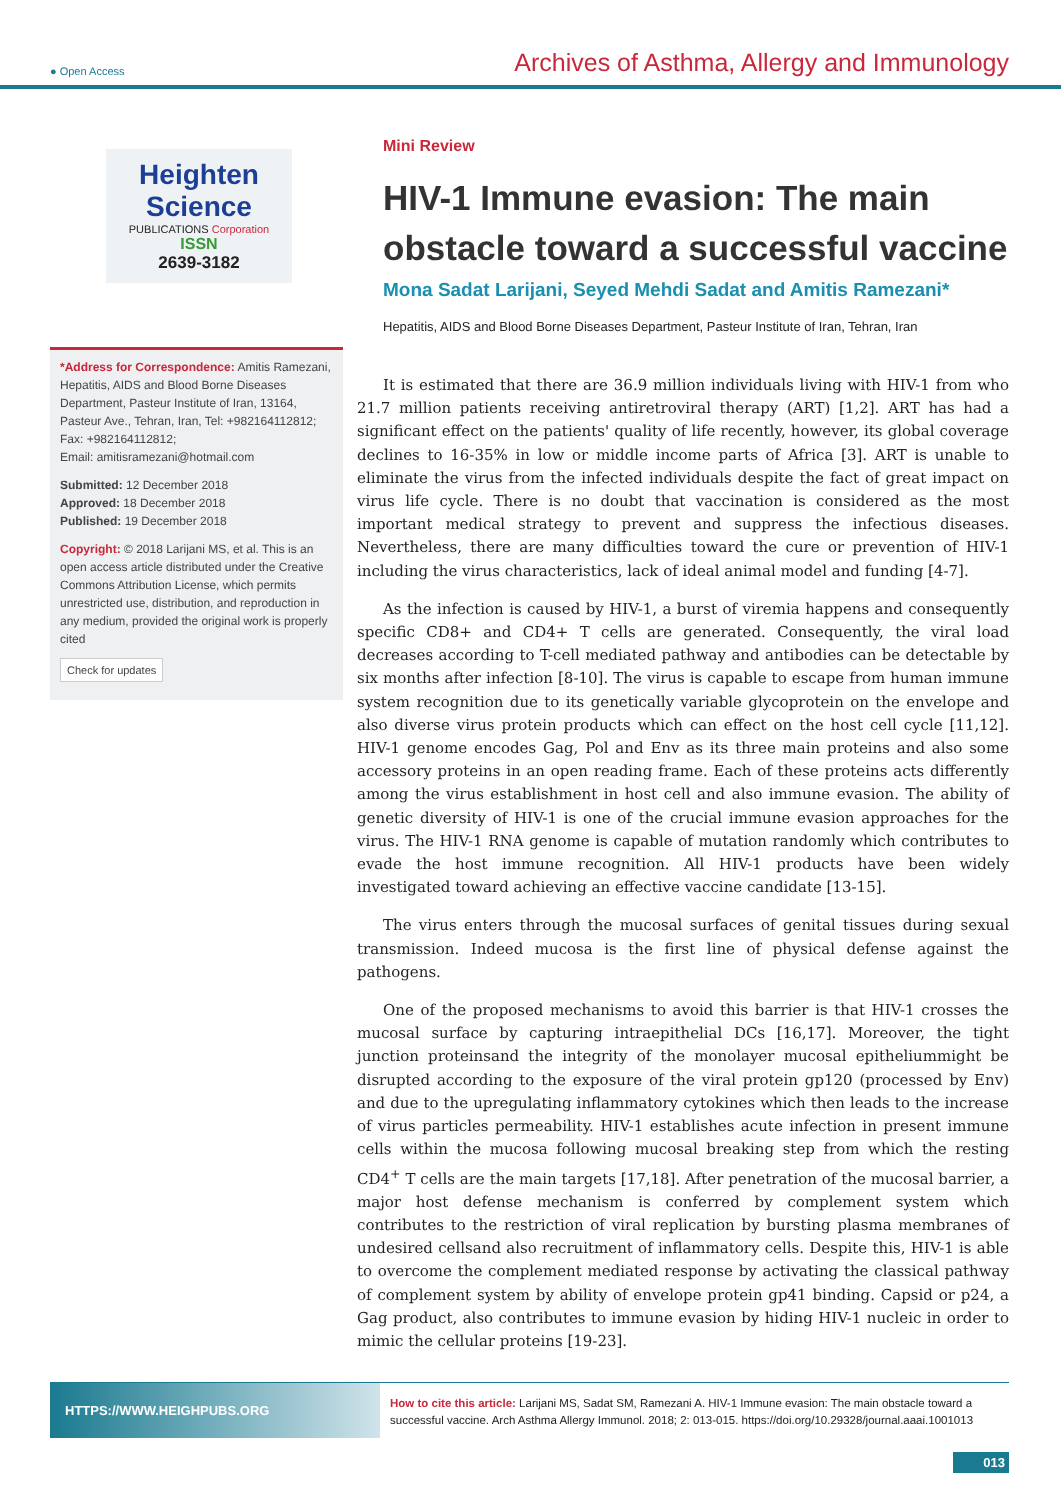● Open Access Archives of Asthma, Allergy and Immunology
Heighten Science
PUBLICATIONS Corporation
ISSN
2639-3182
*Address for Correspondence: Amitis Ramezani, Hepatitis, AIDS and Blood Borne Diseases Department, Pasteur Institute of Iran, 13164, Pasteur Ave., Tehran, Iran, Tel: +982164112812; Fax: +982164112812;
Email: amitisramezani@hotmail.com
Submitted: 12 December 2018
Approved: 18 December 2018
Published: 19 December 2018
Copyright: © 2018 Larijani MS, et al. This is an open access article distributed under the Creative Commons Attribution License, which permits unrestricted use, distribution, and reproduction in any medium, provided the original work is properly cited
Check for updates
Mini Review
HIV-1 Immune evasion: The main obstacle toward a successful vaccine
Mona Sadat Larijani, Seyed Mehdi Sadat and Amitis Ramezani*
Hepatitis, AIDS and Blood Borne Diseases Department, Pasteur Institute of Iran, Tehran, Iran
It is estimated that there are 36.9 million individuals living with HIV-1 from who 21.7 million patients receiving antiretroviral therapy (ART) [1,2]. ART has had a significant effect on the patients' quality of life recently, however, its global coverage declines to 16-35% in low or middle income parts of Africa [3]. ART is unable to eliminate the virus from the infected individuals despite the fact of great impact on virus life cycle. There is no doubt that vaccination is considered as the most important medical strategy to prevent and suppress the infectious diseases. Nevertheless, there are many difficulties toward the cure or prevention of HIV-1 including the virus characteristics, lack of ideal animal model and funding [4-7].
As the infection is caused by HIV-1, a burst of viremia happens and consequently specific CD8+ and CD4+ T cells are generated. Consequently, the viral load decreases according to T-cell mediated pathway and antibodies can be detectable by six months after infection [8-10]. The virus is capable to escape from human immune system recognition due to its genetically variable glycoprotein on the envelope and also diverse virus protein products which can effect on the host cell cycle [11,12]. HIV-1 genome encodes Gag, Pol and Env as its three main proteins and also some accessory proteins in an open reading frame. Each of these proteins acts differently among the virus establishment in host cell and also immune evasion. The ability of genetic diversity of HIV-1 is one of the crucial immune evasion approaches for the virus. The HIV-1 RNA genome is capable of mutation randomly which contributes to evade the host immune recognition. All HIV-1 products have been widely investigated toward achieving an effective vaccine candidate [13-15].
The virus enters through the mucosal surfaces of genital tissues during sexual transmission. Indeed mucosa is the first line of physical defense against the pathogens.
One of the proposed mechanisms to avoid this barrier is that HIV-1 crosses the mucosal surface by capturing intraepithelial DCs [16,17]. Moreover, the tight junction proteinsand the integrity of the monolayer mucosal epitheliummight be disrupted according to the exposure of the viral protein gp120 (processed by Env) and due to the upregulating inflammatory cytokines which then leads to the increase of virus particles permeability. HIV-1 establishes acute infection in present immune cells within the mucosa following mucosal breaking step from which the resting CD4<sup>+</sup> T cells are the main targets [17,18]. After penetration of the mucosal barrier, a major host defense mechanism is conferred by complement system which contributes to the restriction of viral replication by bursting plasma membranes of undesired cellsand also recruitment of inflammatory cells. Despite this, HIV-1 is able to overcome the complement mediated response by activating the classical pathway of complement system by ability of envelope protein gp41 binding. Capsid or p24, a Gag product, also contributes to immune evasion by hiding HIV-1 nucleic in order to mimic the cellular proteins [19-23].
HTTPS://WWW.HEIGHPUBS.ORG
How to cite this article: Larijani MS, Sadat SM, Ramezani A. HIV-1 Immune evasion: The main obstacle toward a successful vaccine. Arch Asthma Allergy Immunol. 2018; 2: 013-015. https://doi.org/10.29328/journal.aaai.1001013
013